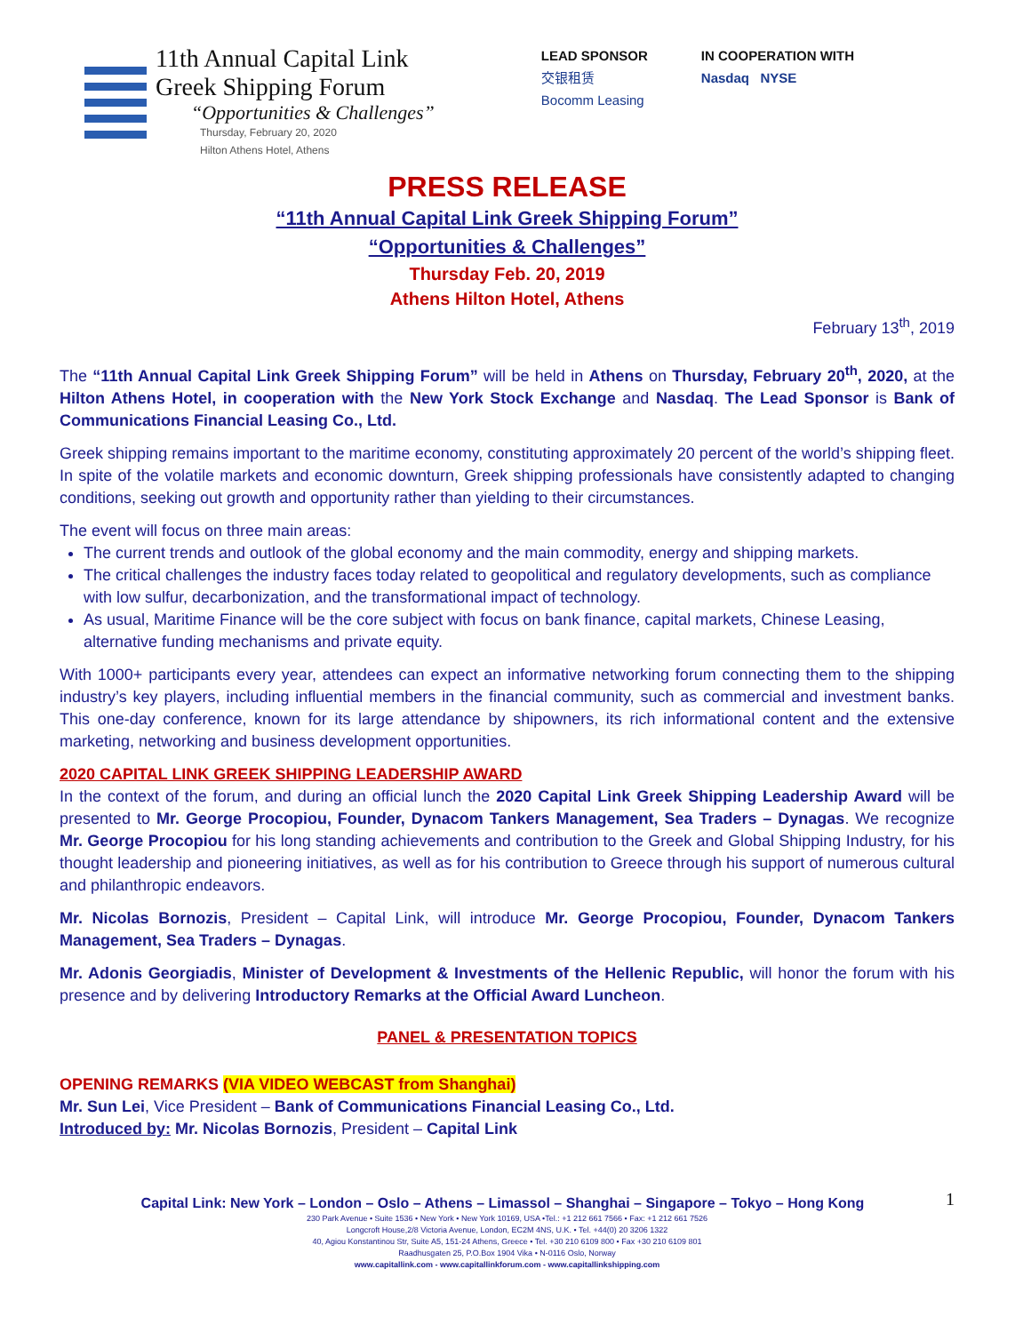11th Annual Capital Link
Greek Shipping Forum
“Opportunities & Challenges”
Thursday, February 20, 2020
Hilton Athens Hotel, Athens
LEAD SPONSOR
交银租赁
Bocomm Leasing
IN COOPERATION WITH
Nasdaq NYSE
PRESS RELEASE
“11th Annual Capital Link Greek Shipping Forum”
“Opportunities & Challenges”
Thursday Feb. 20, 2019
Athens Hilton Hotel, Athens
February 13<sup>th</sup>, 2019
The “11th Annual Capital Link Greek Shipping Forum” will be held in Athens on Thursday, February 20<sup>th</sup>, 2020, at the Hilton Athens Hotel, in cooperation with the New York Stock Exchange and Nasdaq. The Lead Sponsor is Bank of Communications Financial Leasing Co., Ltd.
Greek shipping remains important to the maritime economy, constituting approximately 20 percent of the world’s shipping fleet. In spite of the volatile markets and economic downturn, Greek shipping professionals have consistently adapted to changing conditions, seeking out growth and opportunity rather than yielding to their circumstances.
The event will focus on three main areas:
The current trends and outlook of the global economy and the main commodity, energy and shipping markets.
The critical challenges the industry faces today related to geopolitical and regulatory developments, such as compliance with low sulfur, decarbonization, and the transformational impact of technology.
As usual, Maritime Finance will be the core subject with focus on bank finance, capital markets, Chinese Leasing, alternative funding mechanisms and private equity.
With 1000+ participants every year, attendees can expect an informative networking forum connecting them to the shipping industry’s key players, including influential members in the financial community, such as commercial and investment banks. This one-day conference, known for its large attendance by shipowners, its rich informational content and the extensive marketing, networking and business development opportunities.
2020 CAPITAL LINK GREEK SHIPPING LEADERSHIP AWARD
In the context of the forum, and during an official lunch the 2020 Capital Link Greek Shipping Leadership Award will be presented to Mr. George Procopiou, Founder, Dynacom Tankers Management, Sea Traders – Dynagas. We recognize Mr. George Procopiou for his long standing achievements and contribution to the Greek and Global Shipping Industry, for his thought leadership and pioneering initiatives, as well as for his contribution to Greece through his support of numerous cultural and philanthropic endeavors.
Mr. Nicolas Bornozis, President – Capital Link, will introduce Mr. George Procopiou, Founder, Dynacom Tankers Management, Sea Traders – Dynagas.
Mr. Adonis Georgiadis, Minister of Development & Investments of the Hellenic Republic, will honor the forum with his presence and by delivering Introductory Remarks at the Official Award Luncheon.
PANEL & PRESENTATION TOPICS
OPENING REMARKS (VIA VIDEO WEBCAST from Shanghai)
Mr. Sun Lei, Vice President – Bank of Communications Financial Leasing Co., Ltd.
Introduced by: Mr. Nicolas Bornozis, President – Capital Link
Capital Link: New York – London – Oslo – Athens – Limassol – Shanghai – Singapore – Tokyo – Hong Kong 1
230 Park Avenue • Suite 1536 • New York • New York 10169, USA •Tel.: +1 212 661 7566 • Fax: +1 212 661 7526
Longcroft House,2/8 Victoria Avenue, London, EC2M 4NS, U.K. • Tel. +44(0) 20 3206 1322
40, Agiou Konstantinou Str, Suite A5, 151-24 Athens, Greece • Tel. +30 210 6109 800 • Fax +30 210 6109 801
Raadhusgaten 25, P.O.Box 1904 Vika • N-0116 Oslo, Norway
www.capitallink.com - www.capitallinkforum.com - www.capitallinkshipping.com